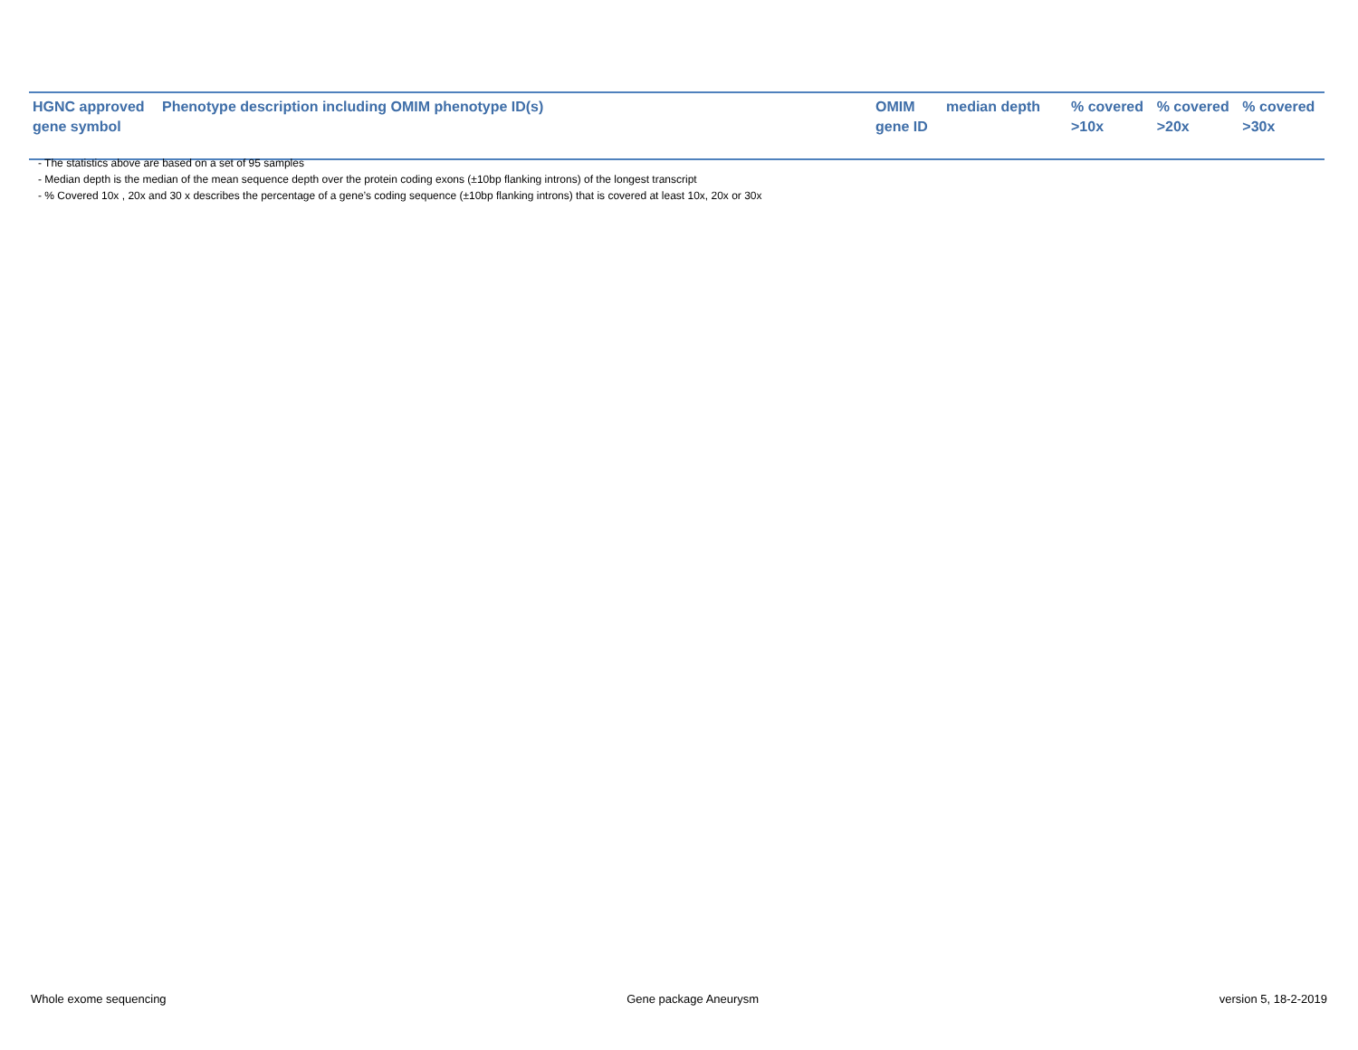| HGNC approved gene symbol | Phenotype description including OMIM phenotype ID(s) | OMIM gene ID | median depth | % covered >10x | % covered >20x | % covered >30x |
| --- | --- | --- | --- | --- | --- | --- |
- The statistics above are based on a set of 95 samples
- Median depth is the median of the mean sequence depth over the protein coding exons (±10bp flanking introns) of the longest transcript
- % Covered 10x , 20x and 30 x describes the percentage of a gene’s coding sequence (±10bp flanking introns) that is covered at least 10x, 20x or 30x
Whole exome sequencing Gene package Aneurysm version 5, 18-2-2019